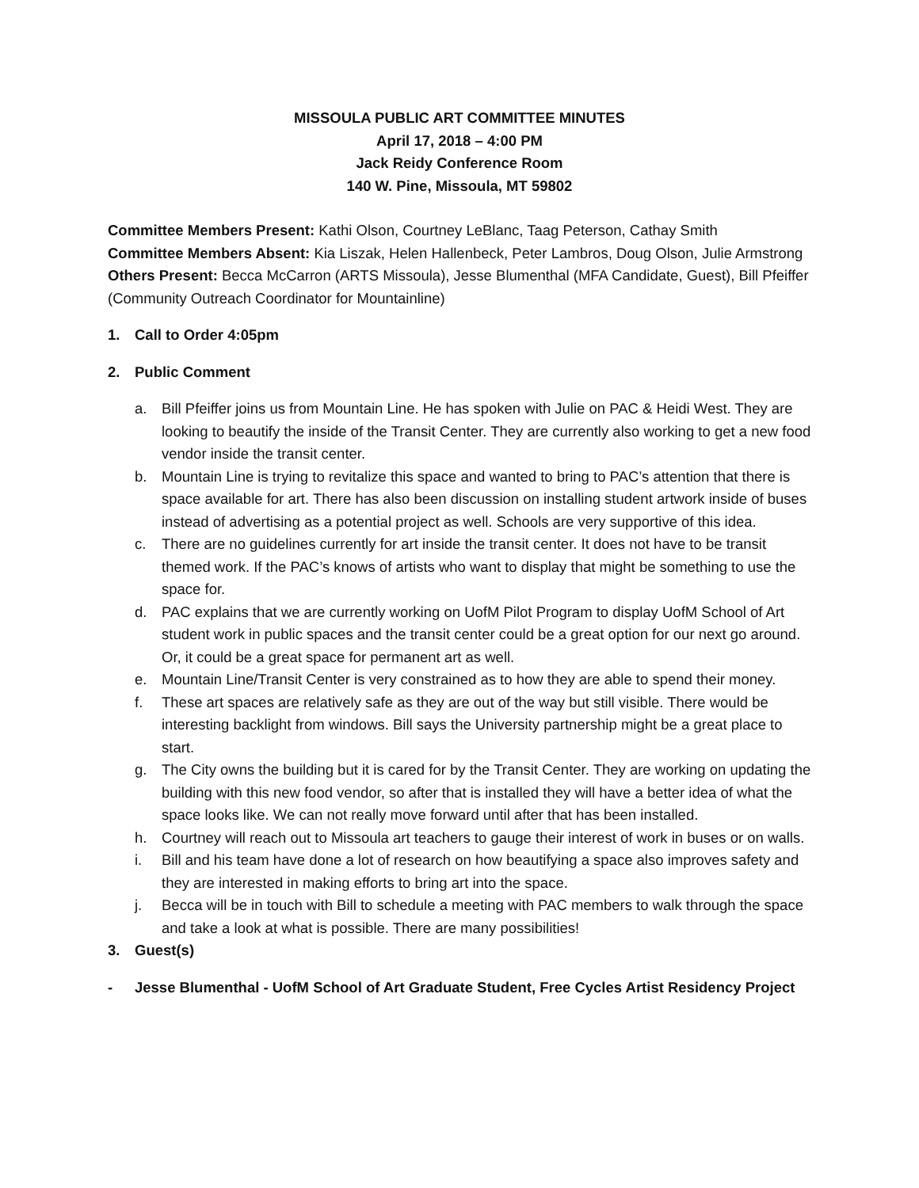MISSOULA PUBLIC ART COMMITTEE MINUTES
April 17, 2018 – 4:00 PM
Jack Reidy Conference Room
140 W. Pine, Missoula, MT 59802
Committee Members Present: Kathi Olson, Courtney LeBlanc, Taag Peterson, Cathay Smith
Committee Members Absent: Kia Liszak, Helen Hallenbeck, Peter Lambros, Doug Olson, Julie Armstrong
Others Present: Becca McCarron (ARTS Missoula), Jesse Blumenthal (MFA Candidate, Guest), Bill Pfeiffer (Community Outreach Coordinator for Mountainline)
1. Call to Order 4:05pm
2. Public Comment
a. Bill Pfeiffer joins us from Mountain Line. He has spoken with Julie on PAC & Heidi West. They are looking to beautify the inside of the Transit Center. They are currently also working to get a new food vendor inside the transit center.
b. Mountain Line is trying to revitalize this space and wanted to bring to PAC’s attention that there is space available for art. There has also been discussion on installing student artwork inside of buses instead of advertising as a potential project as well. Schools are very supportive of this idea.
c. There are no guidelines currently for art inside the transit center. It does not have to be transit themed work. If the PAC’s knows of artists who want to display that might be something to use the space for.
d. PAC explains that we are currently working on UofM Pilot Program to display UofM School of Art student work in public spaces and the transit center could be a great option for our next go around. Or, it could be a great space for permanent art as well.
e. Mountain Line/Transit Center is very constrained as to how they are able to spend their money.
f. These art spaces are relatively safe as they are out of the way but still visible. There would be interesting backlight from windows. Bill says the University partnership might be a great place to start.
g. The City owns the building but it is cared for by the Transit Center. They are working on updating the building with this new food vendor, so after that is installed they will have a better idea of what the space looks like. We can not really move forward until after that has been installed.
h. Courtney will reach out to Missoula art teachers to gauge their interest of work in buses or on walls.
i. Bill and his team have done a lot of research on how beautifying a space also improves safety and they are interested in making efforts to bring art into the space.
j. Becca will be in touch with Bill to schedule a meeting with PAC members to walk through the space and take a look at what is possible. There are many possibilities!
3. Guest(s)
- Jesse Blumenthal - UofM School of Art Graduate Student, Free Cycles Artist Residency Project